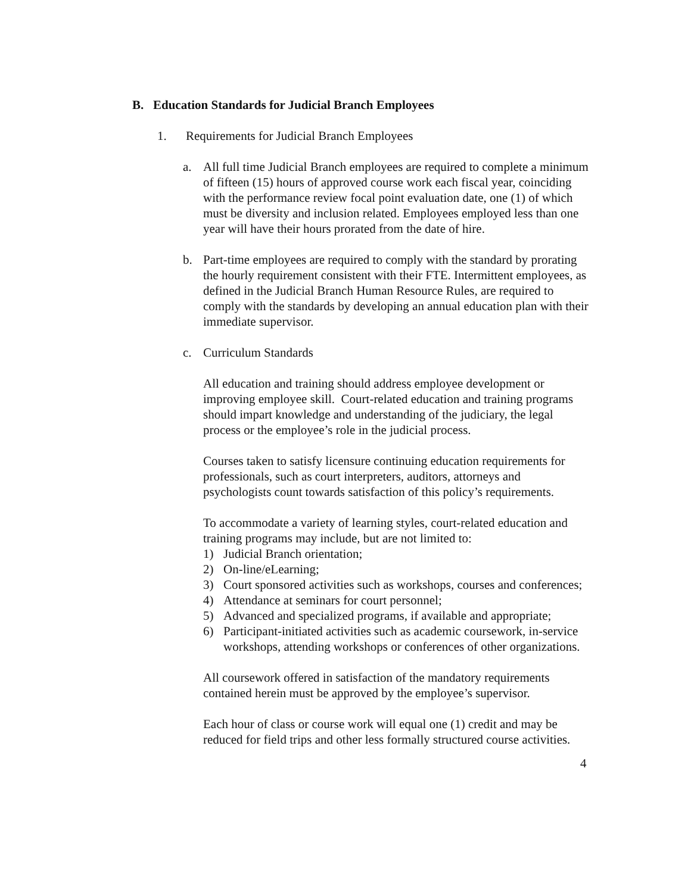B. Education Standards for Judicial Branch Employees
1. Requirements for Judicial Branch Employees
a. All full time Judicial Branch employees are required to complete a minimum of fifteen (15) hours of approved course work each fiscal year, coinciding with the performance review focal point evaluation date, one (1) of which must be diversity and inclusion related. Employees employed less than one year will have their hours prorated from the date of hire.
b. Part-time employees are required to comply with the standard by prorating the hourly requirement consistent with their FTE. Intermittent employees, as defined in the Judicial Branch Human Resource Rules, are required to comply with the standards by developing an annual education plan with their immediate supervisor.
c. Curriculum Standards
All education and training should address employee development or improving employee skill. Court-related education and training programs should impart knowledge and understanding of the judiciary, the legal process or the employee’s role in the judicial process.
Courses taken to satisfy licensure continuing education requirements for professionals, such as court interpreters, auditors, attorneys and psychologists count towards satisfaction of this policy’s requirements.
To accommodate a variety of learning styles, court-related education and training programs may include, but are not limited to:
1) Judicial Branch orientation;
2) On-line/eLearning;
3) Court sponsored activities such as workshops, courses and conferences;
4) Attendance at seminars for court personnel;
5) Advanced and specialized programs, if available and appropriate;
6) Participant-initiated activities such as academic coursework, in-service workshops, attending workshops or conferences of other organizations.
All coursework offered in satisfaction of the mandatory requirements contained herein must be approved by the employee’s supervisor.
Each hour of class or course work will equal one (1) credit and may be reduced for field trips and other less formally structured course activities.
4